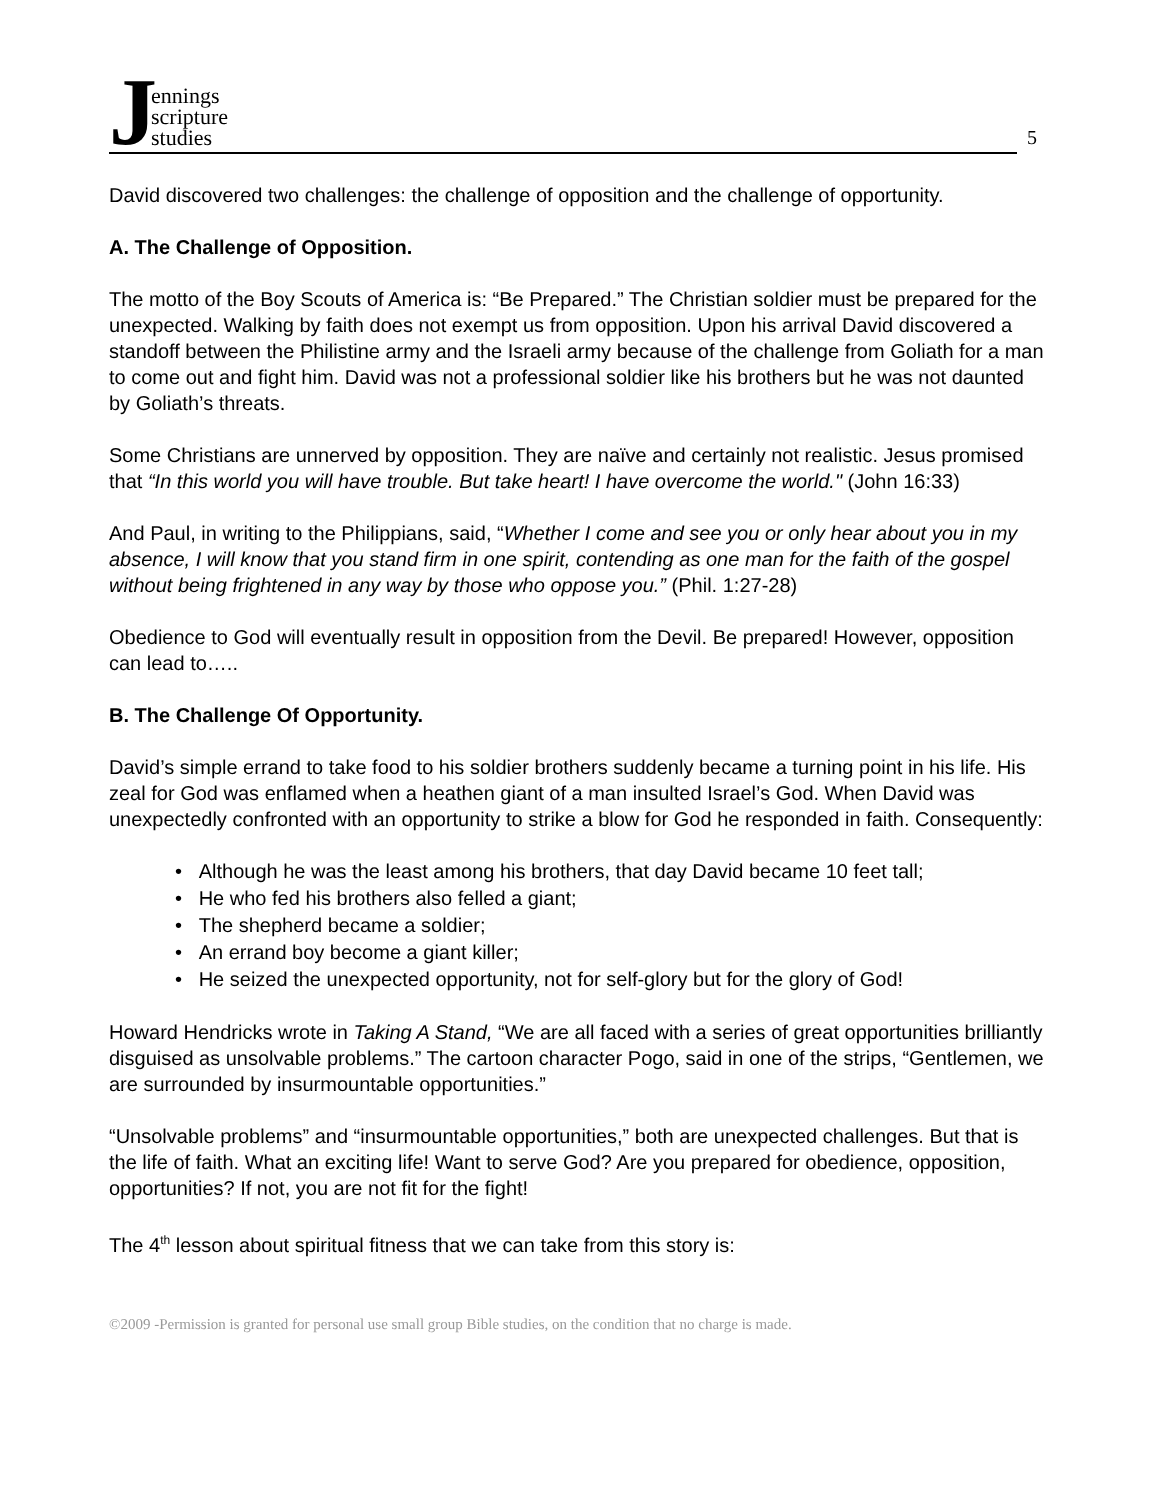Jennings
scripture
studies
5
David discovered two challenges: the challenge of opposition and the challenge of opportunity.
A. The Challenge of Opposition.
The motto of the Boy Scouts of America is: “Be Prepared.” The Christian soldier must be prepared for the unexpected. Walking by faith does not exempt us from opposition. Upon his arrival David discovered a standoff between the Philistine army and the Israeli army because of the challenge from Goliath for a man to come out and fight him. David was not a professional soldier like his brothers but he was not daunted by Goliath’s threats.
Some Christians are unnerved by opposition. They are naïve and certainly not realistic. Jesus promised that “In this world you will have trouble. But take heart! I have overcome the world." (John 16:33)
And Paul, in writing to the Philippians, said, “Whether I come and see you or only hear about you in my absence, I will know that you stand firm in one spirit, contending as one man for the faith of the gospel without being frightened in any way by those who oppose you.” (Phil. 1:27-28)
Obedience to God will eventually result in opposition from the Devil. Be prepared! However, opposition can lead to…..
B. The Challenge Of Opportunity.
David’s simple errand to take food to his soldier brothers suddenly became a turning point in his life. His zeal for God was enflamed when a heathen giant of a man insulted Israel’s God. When David was unexpectedly confronted with an opportunity to strike a blow for God he responded in faith. Consequently:
• Although he was the least among his brothers, that day David became 10 feet tall;
• He who fed his brothers also felled a giant;
• The shepherd became a soldier;
• An errand boy become a giant killer;
• He seized the unexpected opportunity, not for self-glory but for the glory of God!
Howard Hendricks wrote in Taking A Stand, “We are all faced with a series of great opportunities brilliantly disguised as unsolvable problems.” The cartoon character Pogo, said in one of the strips, “Gentlemen, we are surrounded by insurmountable opportunities.”
“Unsolvable problems” and “insurmountable opportunities,” both are unexpected challenges. But that is the life of faith. What an exciting life! Want to serve God? Are you prepared for obedience, opposition, opportunities? If not, you are not fit for the fight!
The 4<sup>th</sup> lesson about spiritual fitness that we can take from this story is:
©2009 -Permission is granted for personal use small group Bible studies, on the condition that no charge is made.